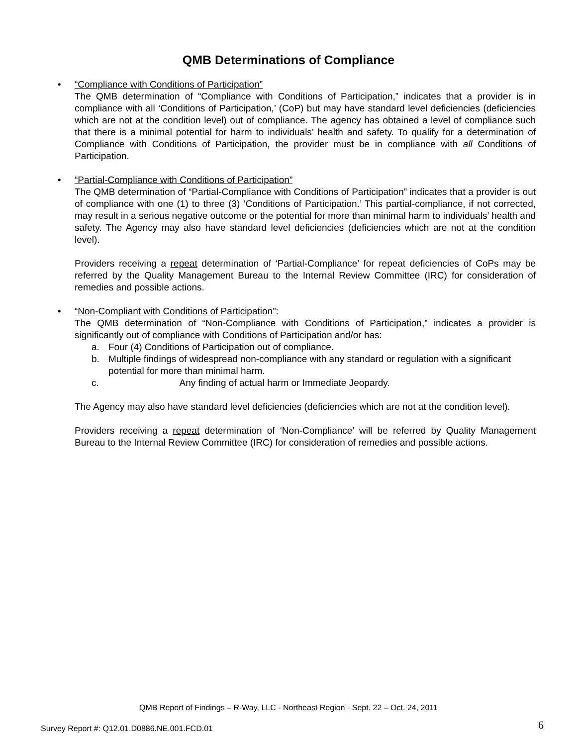QMB Determinations of Compliance
•
“Compliance with Conditions of Participation”
The QMB determination of “Compliance with Conditions of Participation,” indicates that a provider is in compliance with all ‘Conditions of Participation,’ (CoP) but may have standard level deficiencies (deficiencies which are not at the condition level) out of compliance. The agency has obtained a level of compliance such that there is a minimal potential for harm to individuals’ health and safety. To qualify for a determination of Compliance with Conditions of Participation, the provider must be in compliance with all Conditions of Participation.
•
“Partial-Compliance with Conditions of Participation”
The QMB determination of “Partial-Compliance with Conditions of Participation” indicates that a provider is out of compliance with one (1) to three (3) ‘Conditions of Participation.’ This partial-compliance, if not corrected, may result in a serious negative outcome or the potential for more than minimal harm to individuals’ health and safety. The Agency may also have standard level deficiencies (deficiencies which are not at the condition level).
Providers receiving a repeat determination of ‘Partial-Compliance’ for repeat deficiencies of CoPs may be referred by the Quality Management Bureau to the Internal Review Committee (IRC) for consideration of remedies and possible actions.
•
“Non-Compliant with Conditions of Participation”:
The QMB determination of “Non-Compliance with Conditions of Participation,” indicates a provider is significantly out of compliance with Conditions of Participation and/or has:
a. Four (4) Conditions of Participation out of compliance.
b. Multiple findings of widespread non-compliance with any standard or regulation with a significant potential for more than minimal harm.
c. Any finding of actual harm or Immediate Jeopardy.
The Agency may also have standard level deficiencies (deficiencies which are not at the condition level).
Providers receiving a repeat determination of ‘Non-Compliance’ will be referred by Quality Management Bureau to the Internal Review Committee (IRC) for consideration of remedies and possible actions.
QMB Report of Findings – R-Way, LLC - Northeast Region - Sept. 22 – Oct. 24, 2011
Survey Report #: Q12.01.D0886.NE.001.FCD.01
6